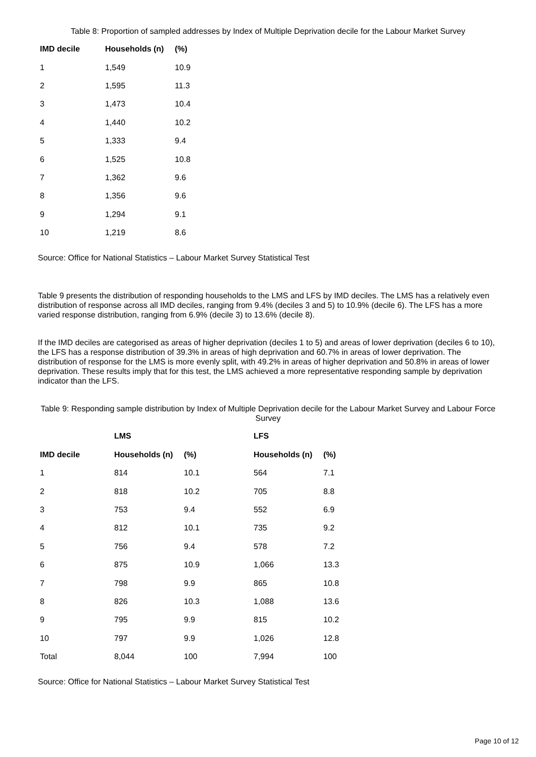Table 8: Proportion of sampled addresses by Index of Multiple Deprivation decile for the Labour Market Survey
| IMD decile | Households (n) | (%) |
| --- | --- | --- |
| 1 | 1,549 | 10.9 |
| 2 | 1,595 | 11.3 |
| 3 | 1,473 | 10.4 |
| 4 | 1,440 | 10.2 |
| 5 | 1,333 | 9.4 |
| 6 | 1,525 | 10.8 |
| 7 | 1,362 | 9.6 |
| 8 | 1,356 | 9.6 |
| 9 | 1,294 | 9.1 |
| 10 | 1,219 | 8.6 |
Source: Office for National Statistics – Labour Market Survey Statistical Test
Table 9 presents the distribution of responding households to the LMS and LFS by IMD deciles. The LMS has a relatively even distribution of response across all IMD deciles, ranging from 9.4% (deciles 3 and 5) to 10.9% (decile 6). The LFS has a more varied response distribution, ranging from 6.9% (decile 3) to 13.6% (decile 8).
If the IMD deciles are categorised as areas of higher deprivation (deciles 1 to 5) and areas of lower deprivation (deciles 6 to 10), the LFS has a response distribution of 39.3% in areas of high deprivation and 60.7% in areas of lower deprivation. The distribution of response for the LMS is more evenly split, with 49.2% in areas of higher deprivation and 50.8% in areas of lower deprivation. These results imply that for this test, the LMS achieved a more representative responding sample by deprivation indicator than the LFS.
Table 9: Responding sample distribution by Index of Multiple Deprivation decile for the Labour Market Survey and Labour Force Survey
| | LMS | | LFS | |
| --- | --- | --- | --- | --- |
| IMD decile | Households (n) | (%) | Households (n) | (%) |
| 1 | 814 | 10.1 | 564 | 7.1 |
| 2 | 818 | 10.2 | 705 | 8.8 |
| 3 | 753 | 9.4 | 552 | 6.9 |
| 4 | 812 | 10.1 | 735 | 9.2 |
| 5 | 756 | 9.4 | 578 | 7.2 |
| 6 | 875 | 10.9 | 1,066 | 13.3 |
| 7 | 798 | 9.9 | 865 | 10.8 |
| 8 | 826 | 10.3 | 1,088 | 13.6 |
| 9 | 795 | 9.9 | 815 | 10.2 |
| 10 | 797 | 9.9 | 1,026 | 12.8 |
| Total | 8,044 | 100 | 7,994 | 100 |
Source: Office for National Statistics – Labour Market Survey Statistical Test
Page 10 of 12